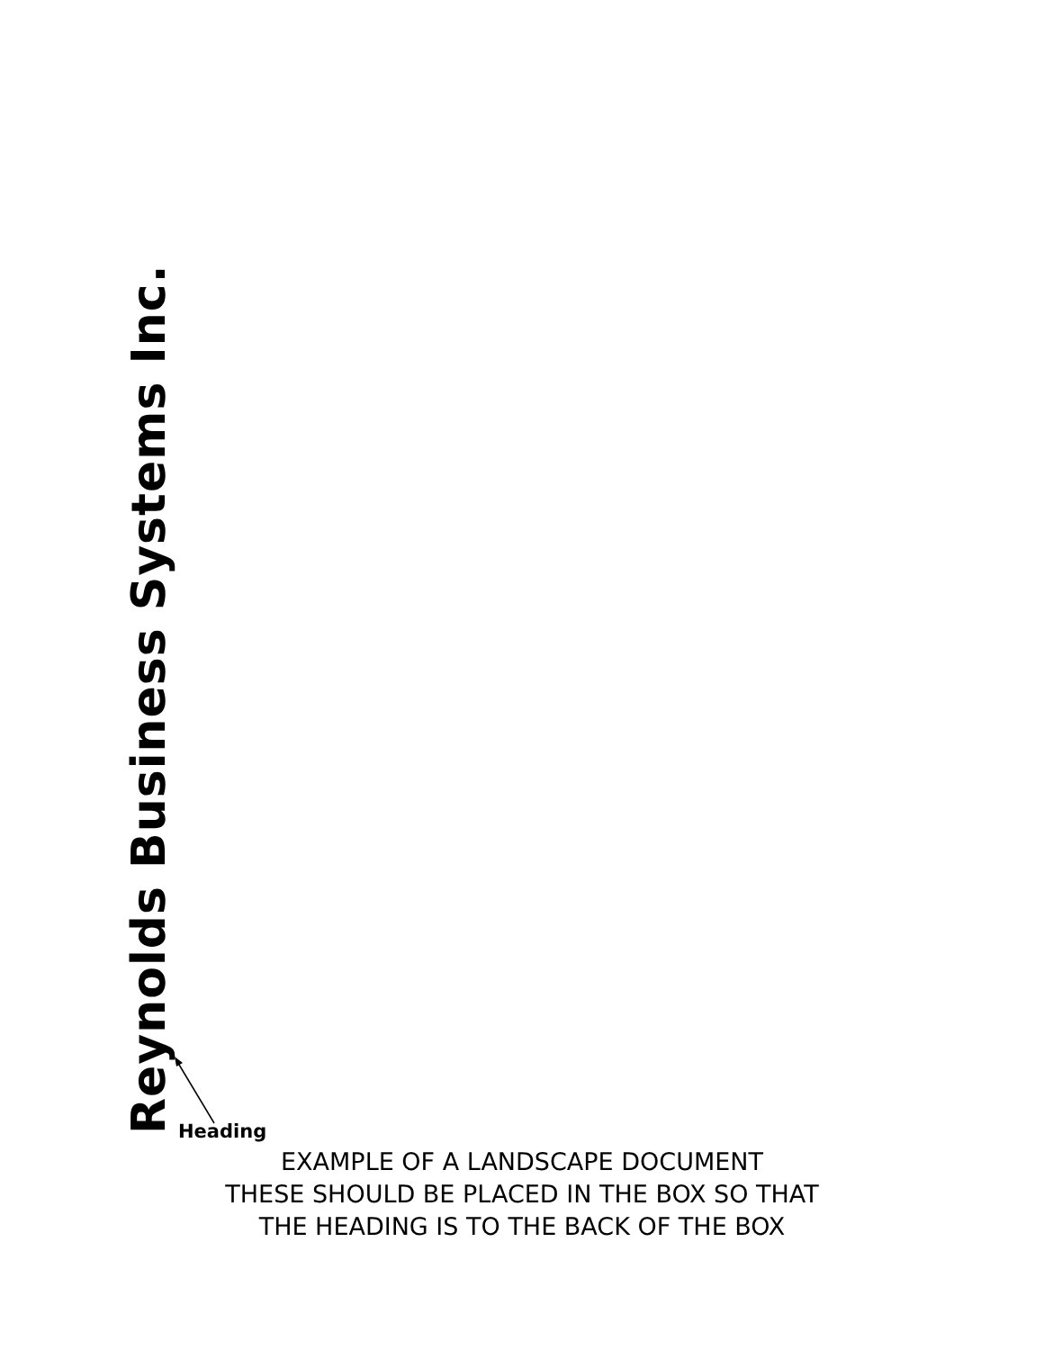Reynolds Business Systems Inc.
Heading
EXAMPLE OF A LANDSCAPE DOCUMENT
THESE SHOULD BE PLACED IN THE BOX SO THAT
THE HEADING IS TO THE BACK OF THE BOX